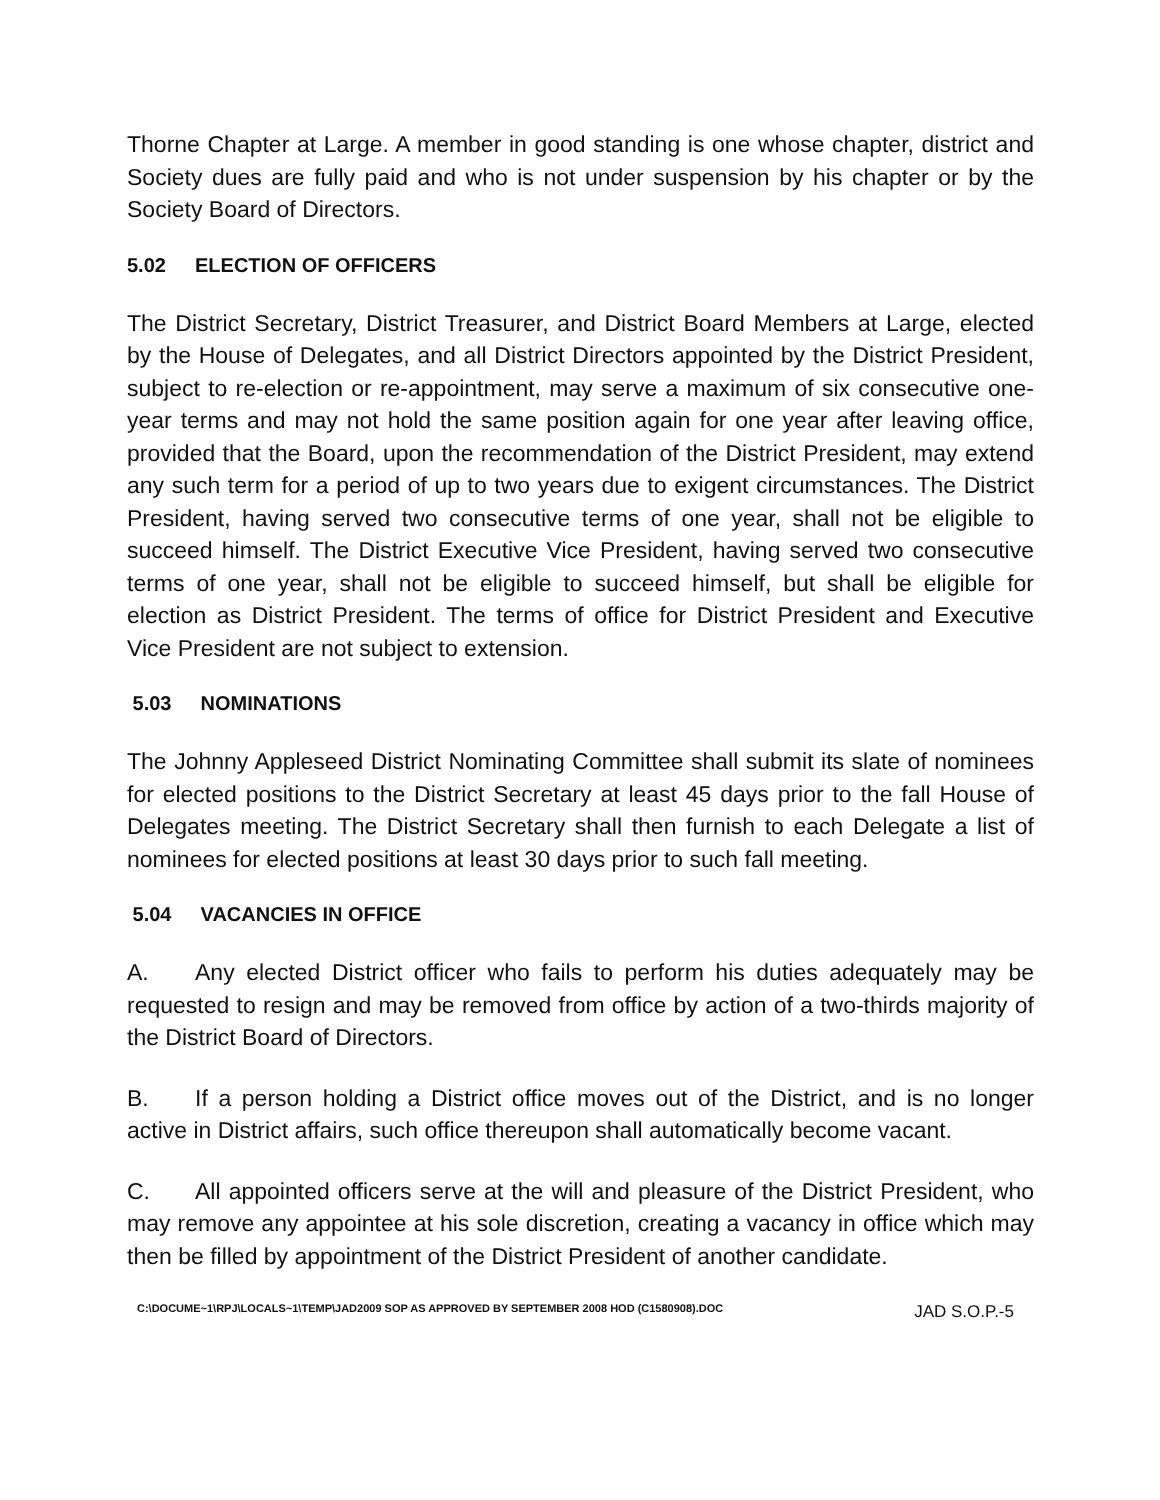Thorne Chapter at Large. A member in good standing is one whose chapter, district and Society dues are fully paid and who is not under suspension by his chapter or by the Society Board of Directors.
5.02 ELECTION OF OFFICERS
The District Secretary, District Treasurer, and District Board Members at Large, elected by the House of Delegates, and all District Directors appointed by the District President, subject to re-election or re-appointment, may serve a maximum of six consecutive one-year terms and may not hold the same position again for one year after leaving office, provided that the Board, upon the recommendation of the District President, may extend any such term for a period of up to two years due to exigent circumstances. The District President, having served two consecutive terms of one year, shall not be eligible to succeed himself. The District Executive Vice President, having served two consecutive terms of one year, shall not be eligible to succeed himself, but shall be eligible for election as District President. The terms of office for District President and Executive Vice President are not subject to extension.
5.03 NOMINATIONS
The Johnny Appleseed District Nominating Committee shall submit its slate of nominees for elected positions to the District Secretary at least 45 days prior to the fall House of Delegates meeting. The District Secretary shall then furnish to each Delegate a list of nominees for elected positions at least 30 days prior to such fall meeting.
5.04 VACANCIES IN OFFICE
A. Any elected District officer who fails to perform his duties adequately may be requested to resign and may be removed from office by action of a two-thirds majority of the District Board of Directors.
B. If a person holding a District office moves out of the District, and is no longer active in District affairs, such office thereupon shall automatically become vacant.
C. All appointed officers serve at the will and pleasure of the District President, who may remove any appointee at his sole discretion, creating a vacancy in office which may then be filled by appointment of the District President of another candidate.
C:\DOCUME~1\RPJ\LOCALS~1\TEMP\JAD2009 SOP AS APPROVED BY SEPTEMBER 2008 HOD (C1580908).DOC JAD S.O.P.-5